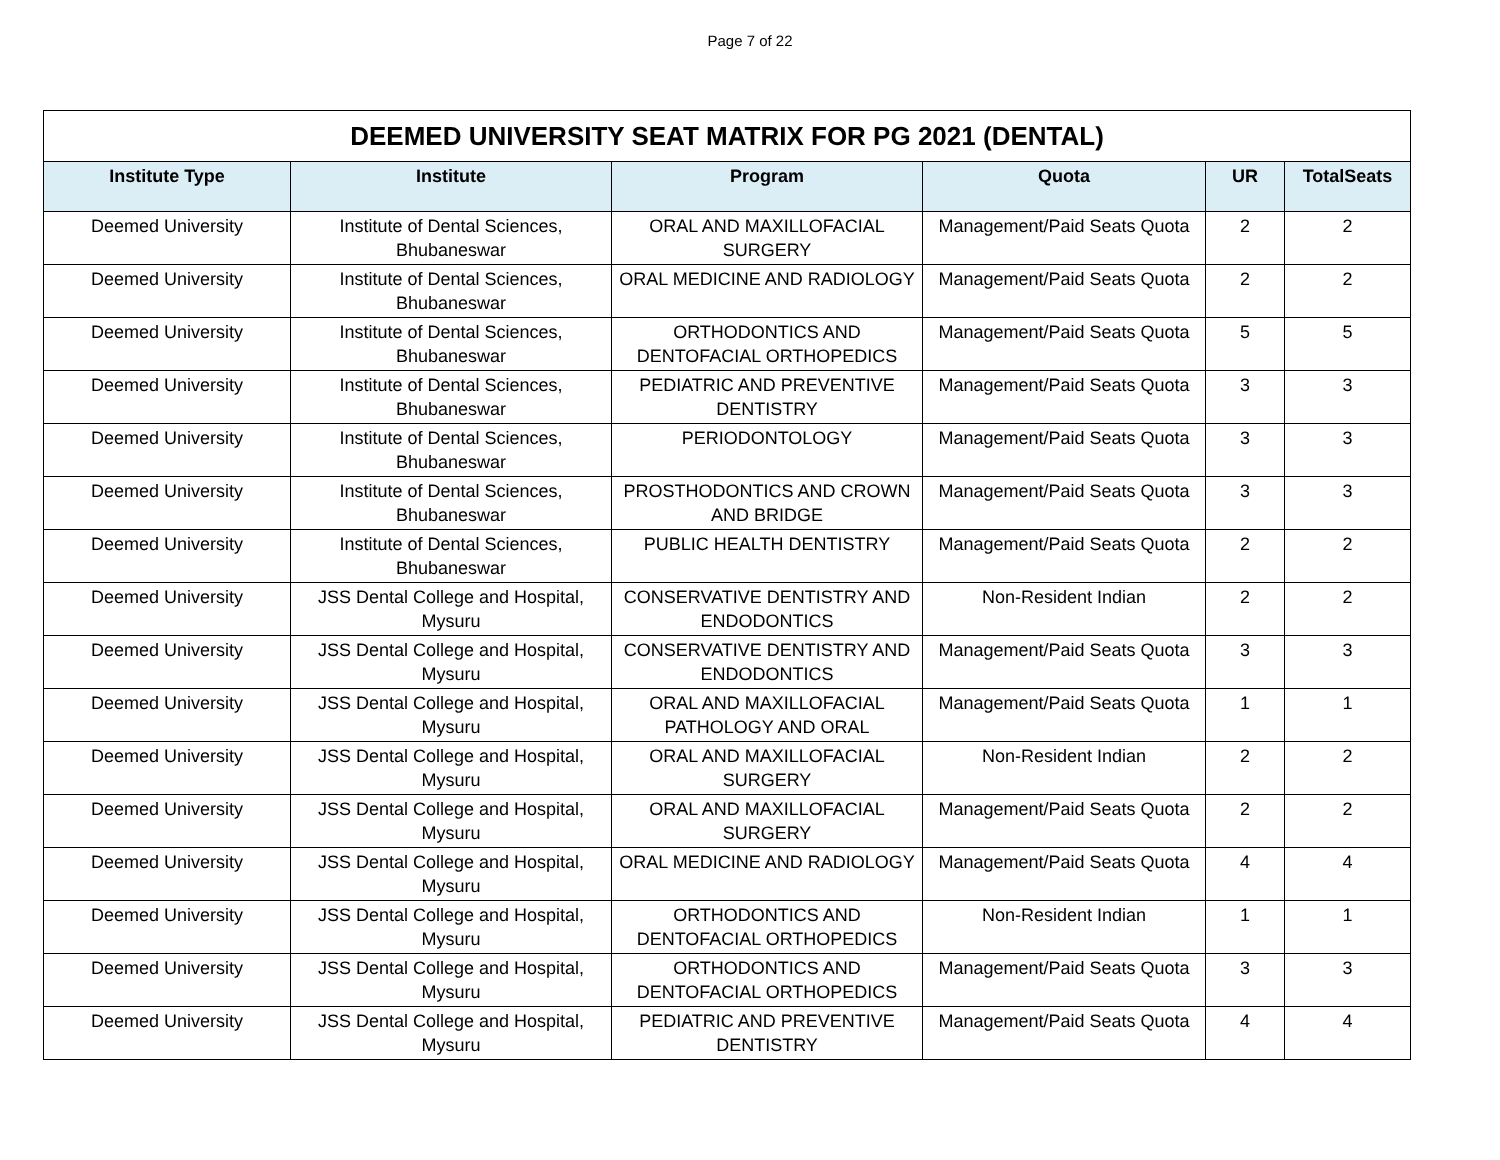Page 7 of 22
| DEEMED UNIVERSITY SEAT MATRIX FOR PG 2021 (DENTAL) | | | | | |
| --- | --- | --- | --- | --- | --- |
| Institute Type | Institute | Program | Quota | UR | TotalSeats |
| Deemed University | Institute of Dental Sciences, Bhubaneswar | ORAL AND MAXILLOFACIAL SURGERY | Management/Paid Seats Quota | 2 | 2 |
| Deemed University | Institute of Dental Sciences, Bhubaneswar | ORAL MEDICINE AND RADIOLOGY | Management/Paid Seats Quota | 2 | 2 |
| Deemed University | Institute of Dental Sciences, Bhubaneswar | ORTHODONTICS AND DENTOFACIAL ORTHOPEDICS | Management/Paid Seats Quota | 5 | 5 |
| Deemed University | Institute of Dental Sciences, Bhubaneswar | PEDIATRIC AND PREVENTIVE DENTISTRY | Management/Paid Seats Quota | 3 | 3 |
| Deemed University | Institute of Dental Sciences, Bhubaneswar | PERIODONTOLOGY | Management/Paid Seats Quota | 3 | 3 |
| Deemed University | Institute of Dental Sciences, Bhubaneswar | PROSTHODONTICS AND CROWN AND BRIDGE | Management/Paid Seats Quota | 3 | 3 |
| Deemed University | Institute of Dental Sciences, Bhubaneswar | PUBLIC HEALTH DENTISTRY | Management/Paid Seats Quota | 2 | 2 |
| Deemed University | JSS Dental College and Hospital, Mysuru | CONSERVATIVE DENTISTRY AND ENDODONTICS | Non-Resident Indian | 2 | 2 |
| Deemed University | JSS Dental College and Hospital, Mysuru | CONSERVATIVE DENTISTRY AND ENDODONTICS | Management/Paid Seats Quota | 3 | 3 |
| Deemed University | JSS Dental College and Hospital, Mysuru | ORAL AND MAXILLOFACIAL PATHOLOGY AND ORAL | Management/Paid Seats Quota | 1 | 1 |
| Deemed University | JSS Dental College and Hospital, Mysuru | ORAL AND MAXILLOFACIAL SURGERY | Non-Resident Indian | 2 | 2 |
| Deemed University | JSS Dental College and Hospital, Mysuru | ORAL AND MAXILLOFACIAL SURGERY | Management/Paid Seats Quota | 2 | 2 |
| Deemed University | JSS Dental College and Hospital, Mysuru | ORAL MEDICINE AND RADIOLOGY | Management/Paid Seats Quota | 4 | 4 |
| Deemed University | JSS Dental College and Hospital, Mysuru | ORTHODONTICS AND DENTOFACIAL ORTHOPEDICS | Non-Resident Indian | 1 | 1 |
| Deemed University | JSS Dental College and Hospital, Mysuru | ORTHODONTICS AND DENTOFACIAL ORTHOPEDICS | Management/Paid Seats Quota | 3 | 3 |
| Deemed University | JSS Dental College and Hospital, Mysuru | PEDIATRIC AND PREVENTIVE DENTISTRY | Management/Paid Seats Quota | 4 | 4 |